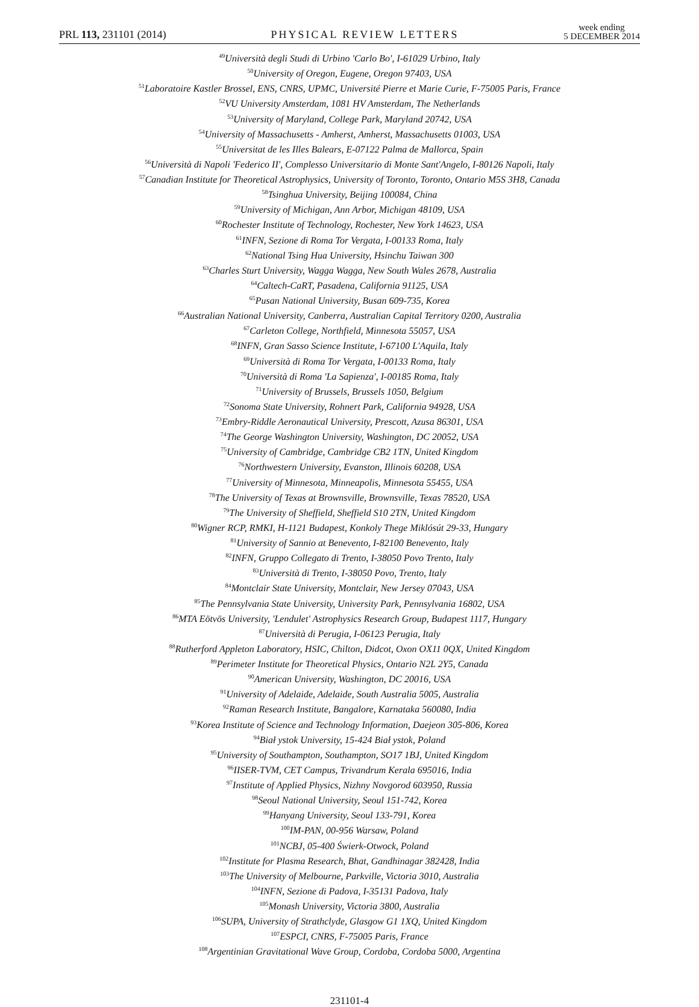PRL 113, 231101 (2014)
PHYSICAL REVIEW LETTERS
week ending
5 DECEMBER 2014
<sup>49</sup> Università degli Studi di Urbino 'Carlo Bo', I-61029 Urbino, Italy
<sup>50</sup> University of Oregon, Eugene, Oregon 97403, USA
<sup>51</sup> Laboratoire Kastler Brossel, ENS, CNRS, UPMC, Université Pierre et Marie Curie, F-75005 Paris, France
<sup>52</sup>VU University Amsterdam, 1081 HV Amsterdam, The Netherlands
<sup>53</sup> University of Maryland, College Park, Maryland 20742, USA
<sup>54</sup> University of Massachusetts - Amherst, Amherst, Massachusetts 01003, USA
<sup>55</sup> Universitat de les Illes Balears, E-07122 Palma de Mallorca, Spain
<sup>56</sup> Università di Napoli 'Federico II', Complesso Universitario di Monte Sant'Angelo, I-80126 Napoli, Italy
<sup>57</sup> Canadian Institute for Theoretical Astrophysics, University of Toronto, Toronto, Ontario M5S 3H8, Canada
<sup>58</sup> Tsinghua University, Beijing 100084, China
<sup>59</sup> University of Michigan, Ann Arbor, Michigan 48109, USA
<sup>60</sup> Rochester Institute of Technology, Rochester, New York 14623, USA
<sup>61</sup>INFN, Sezione di Roma Tor Vergata, I-00133 Roma, Italy
<sup>62</sup> National Tsing Hua University, Hsinchu Taiwan 300
<sup>63</sup> Charles Sturt University, Wagga Wagga, New South Wales 2678, Australia
<sup>64</sup> Caltech-CaRT, Pasadena, California 91125, USA
<sup>65</sup> Pusan National University, Busan 609-735, Korea
<sup>66</sup> Australian National University, Canberra, Australian Capital Territory 0200, Australia
<sup>67</sup> Carleton College, Northfield, Minnesota 55057, USA
<sup>68</sup>INFN, Gran Sasso Science Institute, I-67100 L'Aquila, Italy
<sup>69</sup> Università di Roma Tor Vergata, I-00133 Roma, Italy
<sup>70</sup> Università di Roma 'La Sapienza', I-00185 Roma, Italy
<sup>71</sup> University of Brussels, Brussels 1050, Belgium
<sup>72</sup> Sonoma State University, Rohnert Park, California 94928, USA
<sup>73</sup> Embry-Riddle Aeronautical University, Prescott, Azusa 86301, USA
<sup>74</sup> The George Washington University, Washington, DC 20052, USA
<sup>75</sup> University of Cambridge, Cambridge CB2 1TN, United Kingdom
<sup>76</sup> Northwestern University, Evanston, Illinois 60208, USA
<sup>77</sup> University of Minnesota, Minneapolis, Minnesota 55455, USA
<sup>78</sup> The University of Texas at Brownsville, Brownsville, Texas 78520, USA
<sup>79</sup> The University of Sheffield, Sheffield S10 2TN, United Kingdom
<sup>80</sup> Wigner RCP, RMKI, H-1121 Budapest, Konkoly Thege Miklósút 29-33, Hungary
<sup>81</sup> University of Sannio at Benevento, I-82100 Benevento, Italy
<sup>82</sup>INFN, Gruppo Collegato di Trento, I-38050 Povo Trento, Italy
<sup>83</sup> Università di Trento, I-38050 Povo, Trento, Italy
<sup>84</sup> Montclair State University, Montclair, New Jersey 07043, USA
<sup>85</sup> The Pennsylvania State University, University Park, Pennsylvania 16802, USA
<sup>86</sup> MTA Eötvös University, 'Lendulet' Astrophysics Research Group, Budapest 1117, Hungary
<sup>87</sup> Università di Perugia, I-06123 Perugia, Italy
<sup>88</sup> Rutherford Appleton Laboratory, HSIC, Chilton, Didcot, Oxon OX11 0QX, United Kingdom
<sup>89</sup> Perimeter Institute for Theoretical Physics, Ontario N2L 2Y5, Canada
<sup>90</sup> American University, Washington, DC 20016, USA
<sup>91</sup> University of Adelaide, Adelaide, South Australia 5005, Australia
<sup>92</sup> Raman Research Institute, Bangalore, Karnataka 560080, India
<sup>93</sup> Korea Institute of Science and Technology Information, Daejeon 305-806, Korea
<sup>94</sup> Biał ystok University, 15-424 Biał ystok, Poland
<sup>95</sup> University of Southampton, Southampton, SO17 1BJ, United Kingdom
<sup>96</sup>IISER-TVM, CET Campus, Trivandrum Kerala 695016, India
<sup>97</sup> Institute of Applied Physics, Nizhny Novgorod 603950, Russia
<sup>98</sup> Seoul National University, Seoul 151-742, Korea
<sup>99</sup> Hanyang University, Seoul 133-791, Korea
<sup>100</sup>IM-PAN, 00-956 Warsaw, Poland
<sup>101</sup>NCBJ, 05-400 Świerk-Otwock, Poland
<sup>102</sup> Institute for Plasma Research, Bhat, Gandhinagar 382428, India
<sup>103</sup> The University of Melbourne, Parkville, Victoria 3010, Australia
<sup>104</sup>INFN, Sezione di Padova, I-35131 Padova, Italy
<sup>105</sup> Monash University, Victoria 3800, Australia
<sup>106</sup>SUPA, University of Strathclyde, Glasgow G1 1XQ, United Kingdom
<sup>107</sup> ESPCI, CNRS, F-75005 Paris, France
<sup>108</sup> Argentinian Gravitational Wave Group, Cordoba, Cordoba 5000, Argentina
231101-4